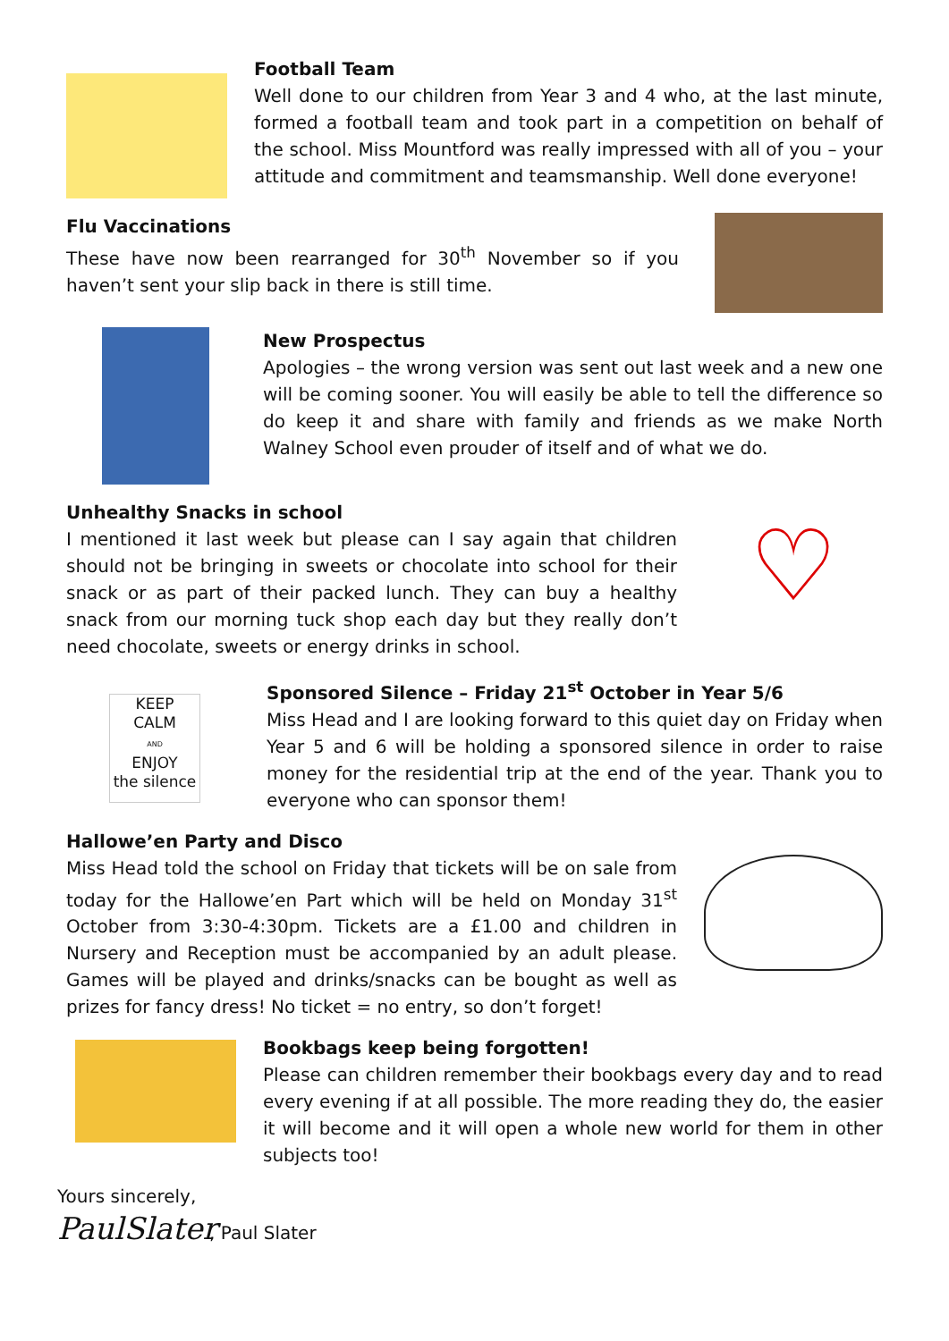Football Team
Well done to our children from Year 3 and 4 who, at the last minute, formed a football team and took part in a competition on behalf of the school. Miss Mountford was really impressed with all of you – your attitude and commitment and teamsmanship. Well done everyone!
Flu Vaccinations
These have now been rearranged for 30<sup>th</sup> November so if you haven’t sent your slip back in there is still time.
New Prospectus
Apologies – the wrong version was sent out last week and a new one will be coming sooner. You will easily be able to tell the difference so do keep it and share with family and friends as we make North Walney School even prouder of itself and of what we do.
Unhealthy Snacks in school
I mentioned it last week but please can I say again that children should not be bringing in sweets or chocolate into school for their snack or as part of their packed lunch. They can buy a healthy snack from our morning tuck shop each day but they really don’t need chocolate, sweets or energy drinks in school.
♡
KEEP
CALM
AND
ENJOY
the silence
Sponsored Silence – Friday 21<sup>st</sup> October in Year 5/6
Miss Head and I are looking forward to this quiet day on Friday when Year 5 and 6 will be holding a sponsored silence in order to raise money for the residential trip at the end of the year. Thank you to everyone who can sponsor them!
Hallowe’en Party and Disco
Miss Head told the school on Friday that tickets will be on sale from today for the Hallowe’en Part which will be held on Monday 31<sup>st</sup> October from 3:30-4:30pm. Tickets are a £1.00 and children in Nursery and Reception must be accompanied by an adult please. Games will be played and drinks/snacks can be bought as well as prizes for fancy dress! No ticket = no entry, so don’t forget!
Bookbags keep being forgotten!
Please can children remember their bookbags every day and to read every evening if at all possible. The more reading they do, the easier it will become and it will open a whole new world for them in other subjects too!
Yours sincerely,
PaulSlater, Paul Slater